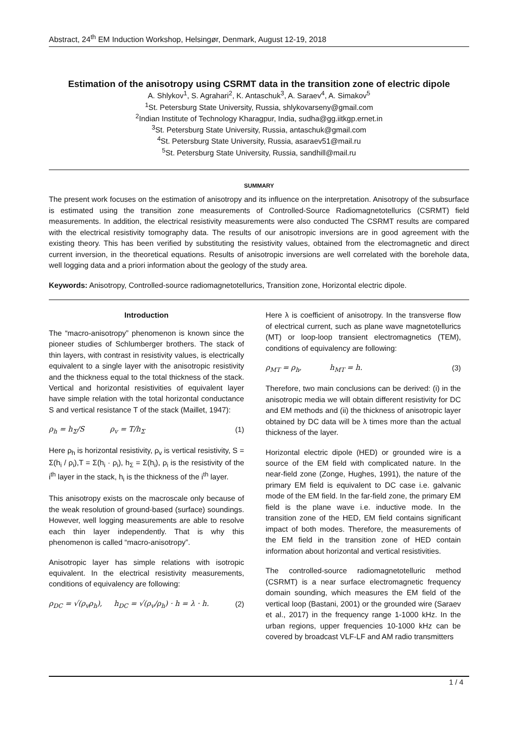Abstract, 24<sup>th</sup> EM Induction Workshop, Helsingør, Denmark, August 12-19, 2018
Estimation of the anisotropy using CSRMT data in the transition zone of electric dipole
A. Shlykov<sup>1</sup>, S. Agrahari<sup>2</sup>, K. Antaschuk<sup>3</sup>, A. Saraev<sup>4</sup>, A. Simakov<sup>5</sup>
<sup>1</sup> St. Petersburg State University, Russia, shlykovarseny@gmail.com
<sup>2</sup> Indian Institute of Technology Kharagpur, India, sudha@gg.iitkgp.ernet.in
<sup>3</sup> St. Petersburg State University, Russia, antaschuk@gmail.com
<sup>4</sup> St. Petersburg State University, Russia, asaraev51@mail.ru
<sup>5</sup> St. Petersburg State University, Russia, sandhill@mail.ru
SUMMARY
The present work focuses on the estimation of anisotropy and its influence on the interpretation. Anisotropy of the subsurface is estimated using the transition zone measurements of Controlled-Source Radiomagnetotellurics (CSRMT) field measurements. In addition, the electrical resistivity measurements were also conducted The CSRMT results are compared with the electrical resistivity tomography data. The results of our anisotropic inversions are in good agreement with the existing theory. This has been verified by substituting the resistivity values, obtained from the electromagnetic and direct current inversion, in the theoretical equations. Results of anisotropic inversions are well correlated with the borehole data, well logging data and a priori information about the geology of the study area.
Keywords: Anisotropy, Controlled-source radiomagnetotellurics, Transition zone, Horizontal electric dipole.
Introduction
The “macro-anisotropy” phenomenon is known since the pioneer studies of Schlumberger brothers. The stack of thin layers, with contrast in resistivity values, is electrically equivalent to a single layer with the anisotropic resistivity and the thickness equal to the total thickness of the stack. Vertical and horizontal resistivities of equivalent layer have simple relation with the total horizontal conductance S and vertical resistance T of the stack (Maillet, 1947):
ρ<sub>h</sub> = h<sub>Σ</sub>/S ρ<sub>v</sub> = T/h<sub>Σ</sub> (1)
Here ρ<sub>h</sub> is horizontal resistivity, ρ<sub>v</sub> is vertical resistivity, S = Σ(h<sub>i</sub> / ρ<sub>i</sub>),T = Σ(h<sub>i</sub> · ρ<sub>i</sub>), h<sub>Σ</sub> = Σ(h<sub>i</sub>), ρ<sub>i</sub> is the resistivity of the i<sup>th</sup> layer in the stack, h<sub>i</sub> is the thickness of the i<sup>th</sup> layer.
This anisotropy exists on the macroscale only because of the weak resolution of ground-based (surface) soundings. However, well logging measurements are able to resolve each thin layer independently. That is why this phenomenon is called “macro-anisotropy”.
Anisotropic layer has simple relations with isotropic equivalent. In the electrical resistivity measurements, conditions of equivalency are following:
ρ<sub>DC</sub> = √(ρ<sub>v</sub>ρ<sub>h</sub>), h<sub>DC</sub> = √(ρ<sub>v</sub>/ρ<sub>h</sub>) · h = λ · h. (2)
Here λ is coefficient of anisotropy. In the transverse flow of electrical current, such as plane wave magnetotellurics (MT) or loop-loop transient electromagnetics (TEM), conditions of equivalency are following:
ρ<sub>MT</sub> = ρ<sub>h</sub>, h<sub>MT</sub> = h. (3)
Therefore, two main conclusions can be derived: (i) in the anisotropic media we will obtain different resistivity for DC and EM methods and (ii) the thickness of anisotropic layer obtained by DC data will be λ times more than the actual thickness of the layer.
Horizontal electric dipole (HED) or grounded wire is a source of the EM field with complicated nature. In the near-field zone (Zonge, Hughes, 1991), the nature of the primary EM field is equivalent to DC case i.e. galvanic mode of the EM field. In the far-field zone, the primary EM field is the plane wave i.e. inductive mode. In the transition zone of the HED, EM field contains significant impact of both modes. Therefore, the measurements of the EM field in the transition zone of HED contain information about horizontal and vertical resistivities.
The controlled-source radiomagnetotelluric method (CSRMT) is a near surface electromagnetic frequency domain sounding, which measures the EM field of the vertical loop (Bastani, 2001) or the grounded wire (Saraev et al., 2017) in the frequency range 1-1000 kHz. In the urban regions, upper frequencies 10-1000 kHz can be covered by broadcast VLF-LF and AM radio transmitters
1 / 4